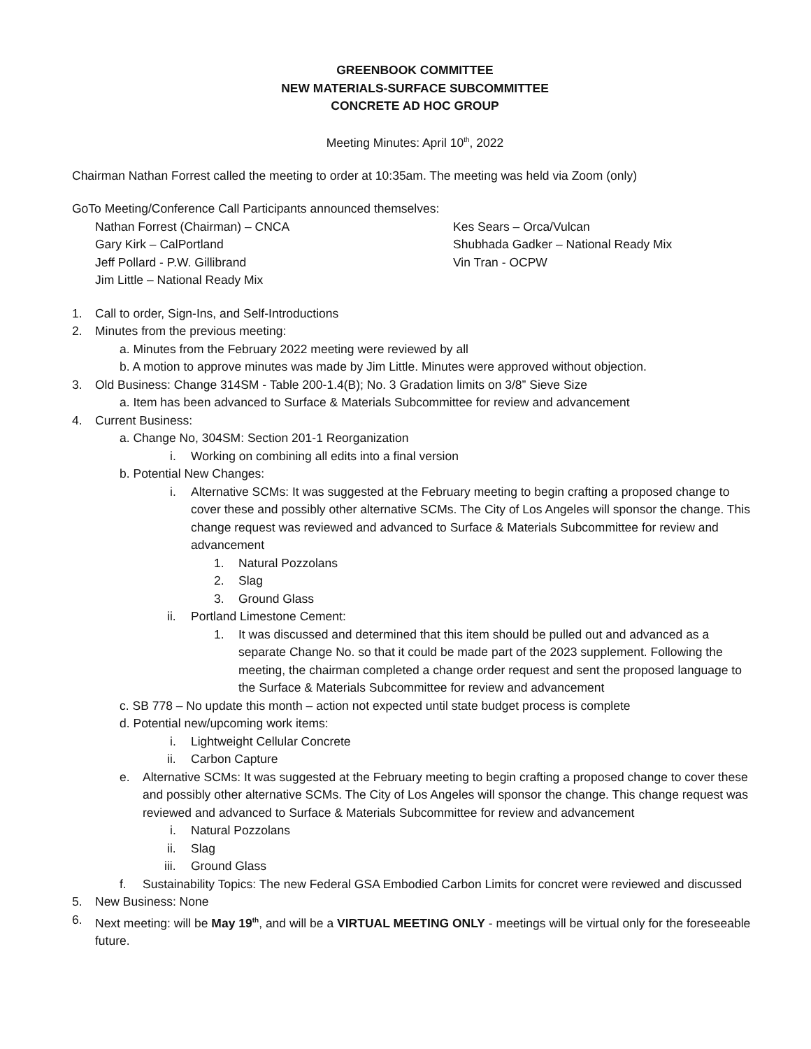GREENBOOK COMMITTEE
NEW MATERIALS-SURFACE SUBCOMMITTEE
CONCRETE AD HOC GROUP
Meeting Minutes: April 10<sup>th</sup>, 2022
Chairman Nathan Forrest called the meeting to order at 10:35am. The meeting was held via Zoom (only)
GoTo Meeting/Conference Call Participants announced themselves:
Nathan Forrest (Chairman) – CNCA
Gary Kirk – CalPortland
Jeff Pollard - P.W. Gillibrand
Jim Little – National Ready Mix
Kes Sears – Orca/Vulcan
Shubhada Gadker – National Ready Mix
Vin Tran - OCPW
1. Call to order, Sign-Ins, and Self-Introductions
2. Minutes from the previous meeting:
a. Minutes from the February 2022 meeting were reviewed by all
b. A motion to approve minutes was made by Jim Little. Minutes were approved without objection.
3. Old Business: Change 314SM - Table 200-1.4(B); No. 3 Gradation limits on 3/8” Sieve Size
a. Item has been advanced to Surface & Materials Subcommittee for review and advancement
4. Current Business:
a. Change No, 304SM: Section 201-1 Reorganization
i. Working on combining all edits into a final version
b. Potential New Changes:
i. Alternative SCMs: It was suggested at the February meeting to begin crafting a proposed change to cover these and possibly other alternative SCMs. The City of Los Angeles will sponsor the change. This change request was reviewed and advanced to Surface & Materials Subcommittee for review and advancement
1. Natural Pozzolans
2. Slag
3. Ground Glass
ii. Portland Limestone Cement:
1. It was discussed and determined that this item should be pulled out and advanced as a separate Change No. so that it could be made part of the 2023 supplement. Following the meeting, the chairman completed a change order request and sent the proposed language to the Surface & Materials Subcommittee for review and advancement
c. SB 778 – No update this month – action not expected until state budget process is complete
d. Potential new/upcoming work items:
i. Lightweight Cellular Concrete
ii. Carbon Capture
e. Alternative SCMs: It was suggested at the February meeting to begin crafting a proposed change to cover these and possibly other alternative SCMs. The City of Los Angeles will sponsor the change. This change request was reviewed and advanced to Surface & Materials Subcommittee for review and advancement
i. Natural Pozzolans
ii. Slag
iii. Ground Glass
f. Sustainability Topics: The new Federal GSA Embodied Carbon Limits for concret were reviewed and discussed
5. New Business: None
6. Next meeting: will be May 19<sup>th</sup>, and will be a VIRTUAL MEETING ONLY - meetings will be virtual only for the foreseeable future.